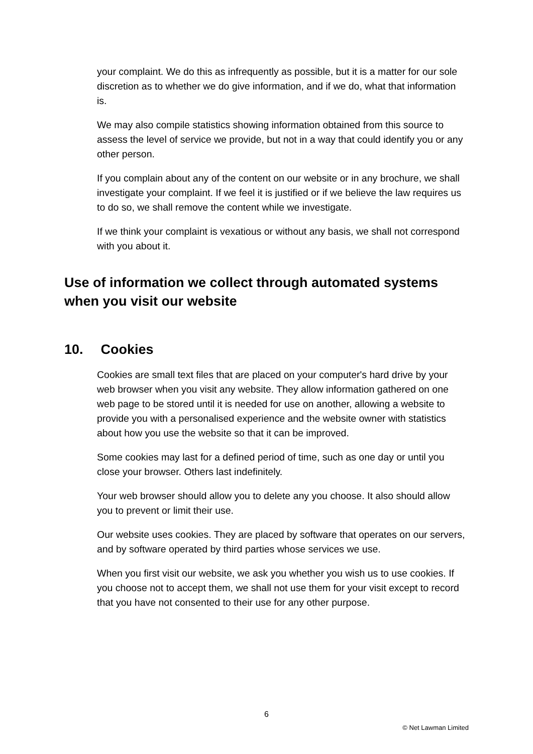your complaint. We do this as infrequently as possible, but it is a matter for our sole discretion as to whether we do give information, and if we do, what that information is.
We may also compile statistics showing information obtained from this source to assess the level of service we provide, but not in a way that could identify you or any other person.
If you complain about any of the content on our website or in any brochure, we shall investigate your complaint. If we feel it is justified or if we believe the law requires us to do so, we shall remove the content while we investigate.
If we think your complaint is vexatious or without any basis, we shall not correspond with you about it.
Use of information we collect through automated systems when you visit our website
10. Cookies
Cookies are small text files that are placed on your computer's hard drive by your web browser when you visit any website. They allow information gathered on one web page to be stored until it is needed for use on another, allowing a website to provide you with a personalised experience and the website owner with statistics about how you use the website so that it can be improved.
Some cookies may last for a defined period of time, such as one day or until you close your browser. Others last indefinitely.
Your web browser should allow you to delete any you choose. It also should allow you to prevent or limit their use.
Our website uses cookies. They are placed by software that operates on our servers, and by software operated by third parties whose services we use.
When you first visit our website, we ask you whether you wish us to use cookies. If you choose not to accept them, we shall not use them for your visit except to record that you have not consented to their use for any other purpose.
6
© Net Lawman Limited